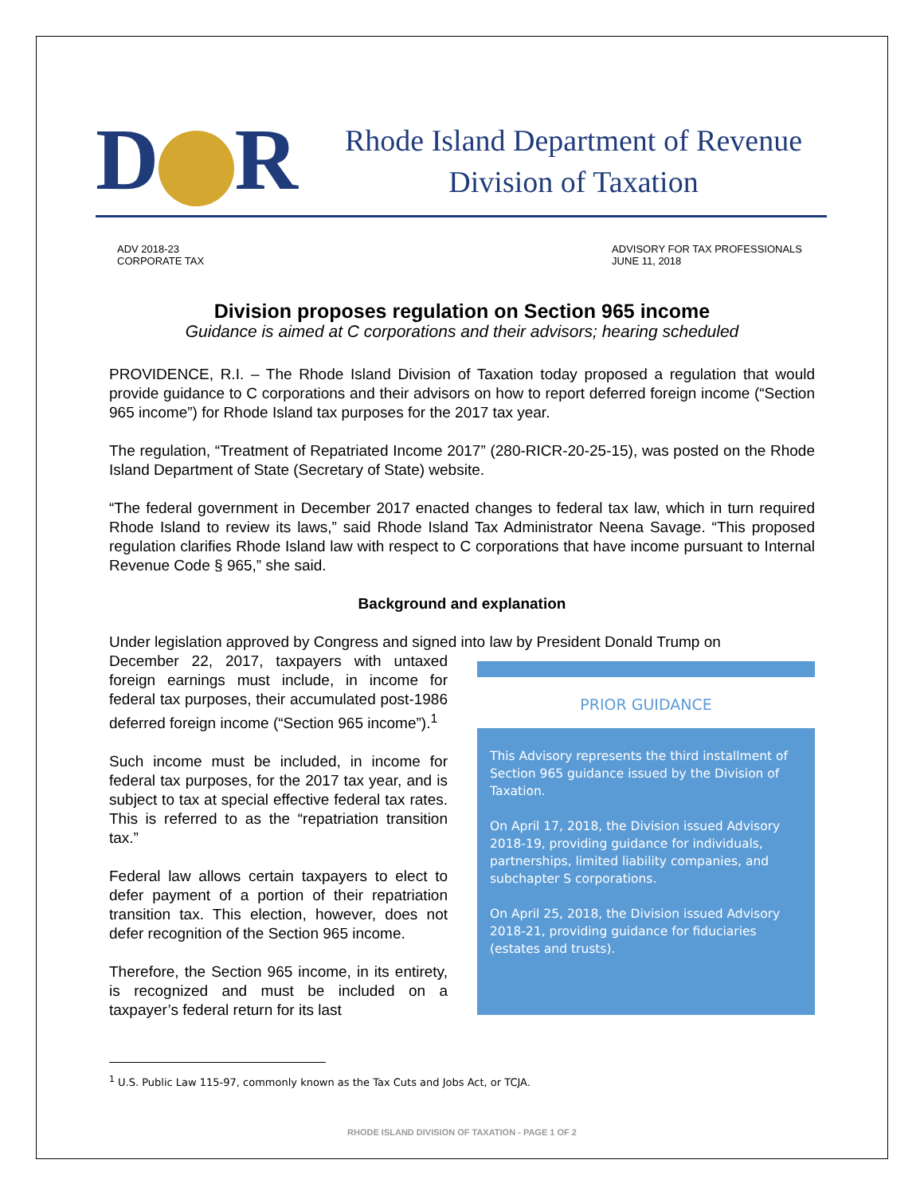D R
Rhode Island Department of Revenue
Division of Taxation
ADV 2018-23
CORPORATE TAX
ADVISORY FOR TAX PROFESSIONALS
JUNE 11, 2018
Division proposes regulation on Section 965 income
Guidance is aimed at C corporations and their advisors; hearing scheduled
PROVIDENCE, R.I. – The Rhode Island Division of Taxation today proposed a regulation that would provide guidance to C corporations and their advisors on how to report deferred foreign income (“Section 965 income”) for Rhode Island tax purposes for the 2017 tax year.
The regulation, “Treatment of Repatriated Income 2017” (280-RICR-20-25-15), was posted on the Rhode Island Department of State (Secretary of State) website.
“The federal government in December 2017 enacted changes to federal tax law, which in turn required Rhode Island to review its laws,” said Rhode Island Tax Administrator Neena Savage. “This proposed regulation clarifies Rhode Island law with respect to C corporations that have income pursuant to Internal Revenue Code § 965,” she said.
Background and explanation
Under legislation approved by Congress and signed into law by President Donald Trump on
December 22, 2017, taxpayers with untaxed foreign earnings must include, in income for federal tax purposes, their accumulated post-1986 deferred foreign income (“Section 965 income”).<sup>1</sup>
Such income must be included, in income for federal tax purposes, for the 2017 tax year, and is subject to tax at special effective federal tax rates. This is referred to as the “repatriation transition tax.”
Federal law allows certain taxpayers to elect to defer payment of a portion of their repatriation transition tax. This election, however, does not defer recognition of the Section 965 income.
Therefore, the Section 965 income, in its entirety, is recognized and must be included on a taxpayer’s federal return for its last
PRIOR GUIDANCE
This Advisory represents the third installment of Section 965 guidance issued by the Division of Taxation.
On April 17, 2018, the Division issued Advisory 2018-19, providing guidance for individuals, partnerships, limited liability companies, and subchapter S corporations.
On April 25, 2018, the Division issued Advisory 2018-21, providing guidance for fiduciaries (estates and trusts).
<sup>1</sup> U.S. Public Law 115-97, commonly known as the Tax Cuts and Jobs Act, or TCJA.
RHODE ISLAND DIVISION OF TAXATION - PAGE 1 OF 2